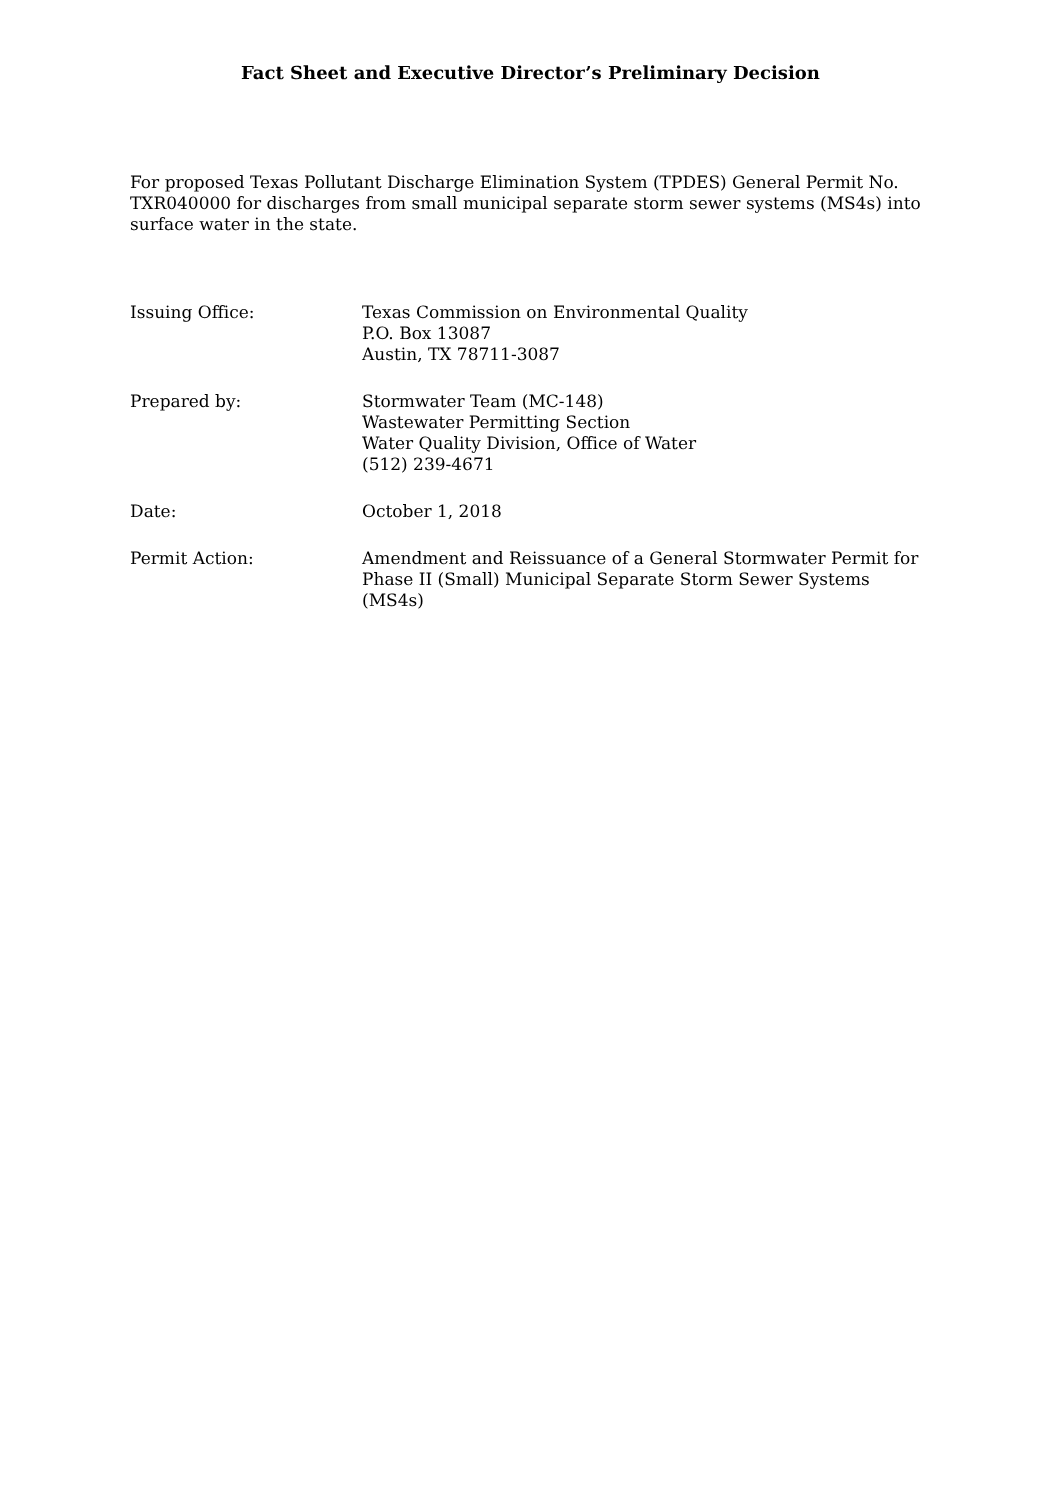Fact Sheet and Executive Director’s Preliminary Decision
For proposed Texas Pollutant Discharge Elimination System (TPDES) General Permit No. TXR040000 for discharges from small municipal separate storm sewer systems (MS4s) into surface water in the state.
| Issuing Office: | Texas Commission on Environmental Quality P.O. Box 13087 Austin, TX 78711-3087 |
| Prepared by: | Stormwater Team (MC-148) Wastewater Permitting Section Water Quality Division, Office of Water (512) 239-4671 |
| Date: | October 1, 2018 |
| Permit Action: | Amendment and Reissuance of a General Stormwater Permit for Phase II (Small) Municipal Separate Storm Sewer Systems (MS4s) |